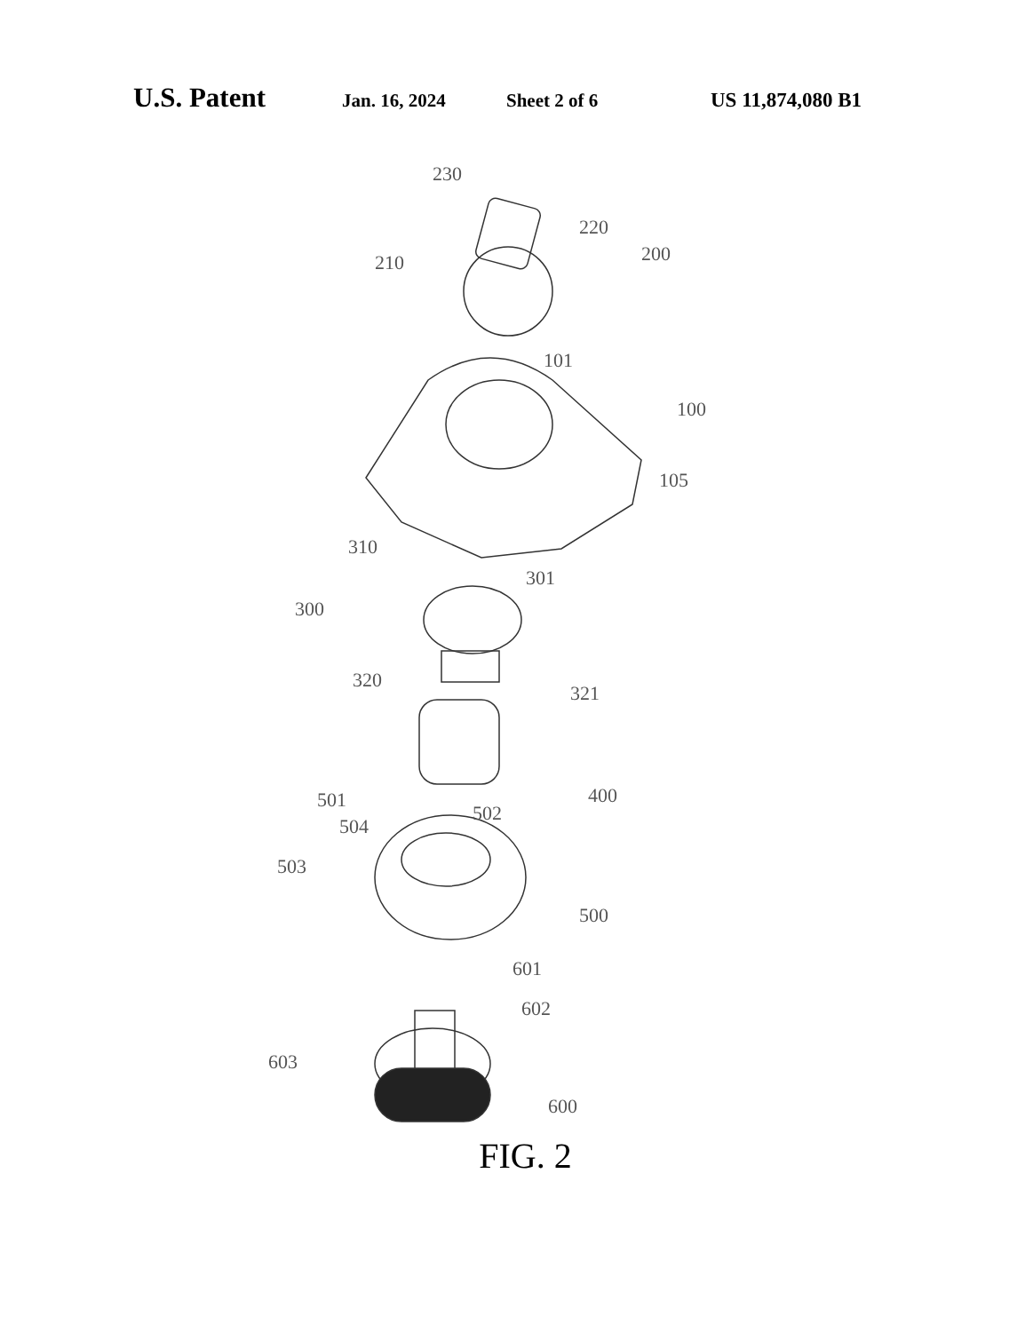U.S. Patent Jan. 16, 2024 Sheet 2 of 6 US 11,874,080 B1
230
220
210
200
101
100
105
310
301
300
320
321
400
501
502
504
503
500
601
602
603
600
FIG. 2